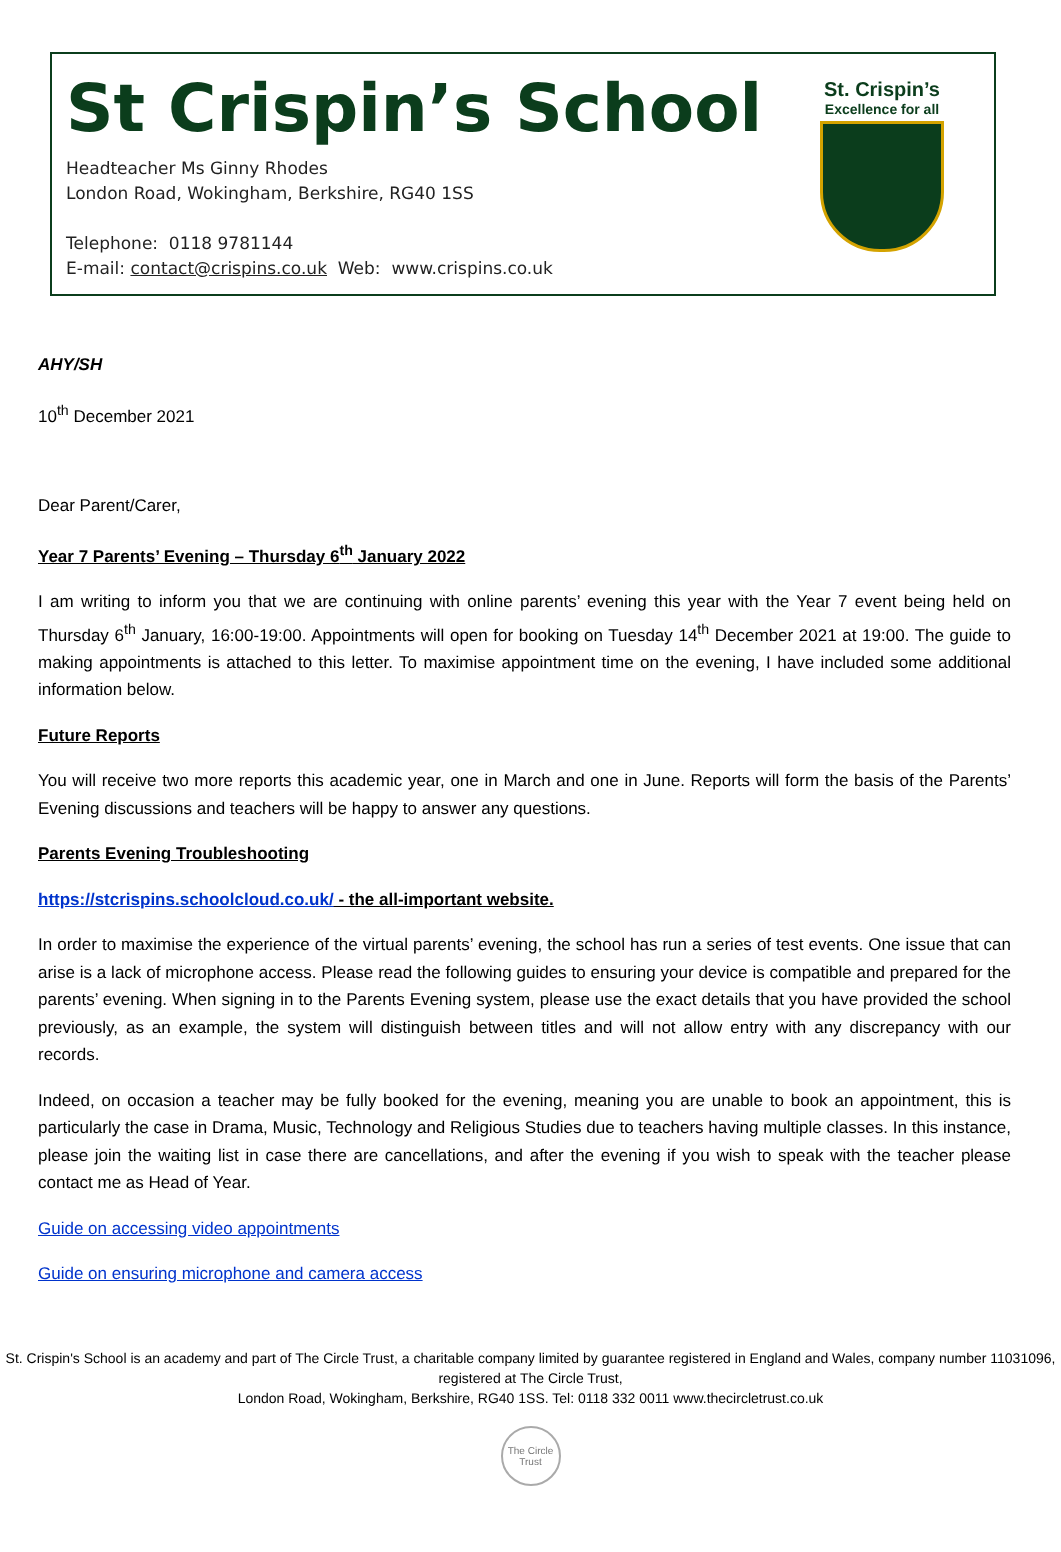St Crispin’s School
Headteacher Ms Ginny Rhodes
London Road, Wokingham, Berkshire, RG40 1SS
Telephone: 0118 9781144
E-mail: contact@crispins.co.uk Web: www.crispins.co.uk
St. Crispin’s
Excellence for all
AHY/SH
10<sup>th</sup> December 2021
Dear Parent/Carer,
Year 7 Parents’ Evening – Thursday 6<sup>th</sup> January 2022
I am writing to inform you that we are continuing with online parents’ evening this year with the Year 7 event being held on Thursday 6<sup>th</sup> January, 16:00-19:00. Appointments will open for booking on Tuesday 14<sup>th</sup> December 2021 at 19:00. The guide to making appointments is attached to this letter. To maximise appointment time on the evening, I have included some additional information below.
Future Reports
You will receive two more reports this academic year, one in March and one in June. Reports will form the basis of the Parents’ Evening discussions and teachers will be happy to answer any questions.
Parents Evening Troubleshooting
https://stcrispins.schoolcloud.co.uk/ - the all-important website.
In order to maximise the experience of the virtual parents’ evening, the school has run a series of test events. One issue that can arise is a lack of microphone access. Please read the following guides to ensuring your device is compatible and prepared for the parents’ evening. When signing in to the Parents Evening system, please use the exact details that you have provided the school previously, as an example, the system will distinguish between titles and will not allow entry with any discrepancy with our records.
Indeed, on occasion a teacher may be fully booked for the evening, meaning you are unable to book an appointment, this is particularly the case in Drama, Music, Technology and Religious Studies due to teachers having multiple classes. In this instance, please join the waiting list in case there are cancellations, and after the evening if you wish to speak with the teacher please contact me as Head of Year.
Guide on accessing video appointments
Guide on ensuring microphone and camera access
St. Crispin's School is an academy and part of The Circle Trust, a charitable company limited by guarantee registered in England and Wales, company number 11031096, registered at The Circle Trust,
London Road, Wokingham, Berkshire, RG40 1SS. Tel: 0118 332 0011 www.thecircletrust.co.uk
The Circle Trust